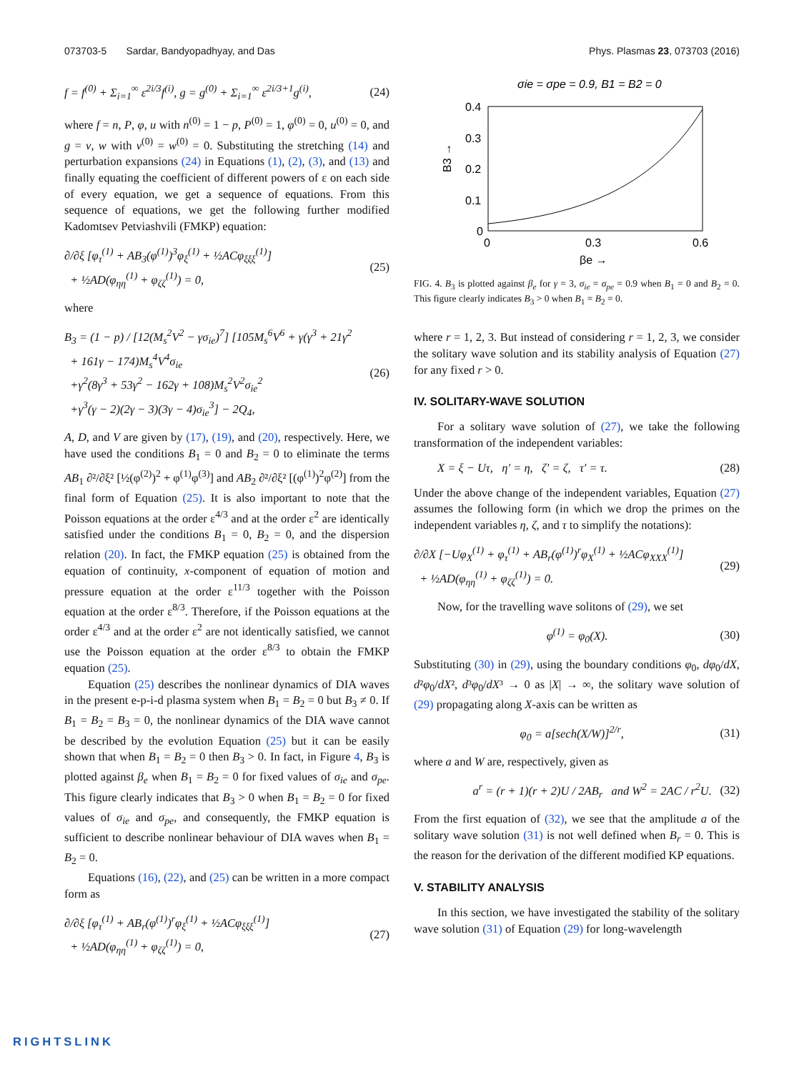073703-5 Sardar, Bandyopadhyay, and Das Phys. Plasmas 23, 073703 (2016)
f = f<sup>(0)</sup> + Σ<sub>i=1</sub><sup>∞</sup> ε<sup>2i/3</sup>f<sup>(i)</sup>, g = g<sup>(0)</sup> + Σ<sub>i=1</sub><sup>∞</sup> ε<sup>2i/3+1</sup>g<sup>(i)</sup>, (24)
where f = n, P, φ, u with n<sup>(0)</sup> = 1 − p, P<sup>(0)</sup> = 1, φ<sup>(0)</sup> = 0, u<sup>(0)</sup> = 0, and g = v, w with v<sup>(0)</sup> = w<sup>(0)</sup> = 0. Substituting the stretching (14) and perturbation expansions (24) in Equations (1), (2), (3), and (13) and finally equating the coefficient of different powers of ε on each side of every equation, we get a sequence of equations. From this sequence of equations, we get the following further modified Kadomtsev Petviashvili (FMKP) equation:
∂/∂ξ [φ<sub>τ</sub><sup>(1)</sup> + AB<sub>3</sub>(φ<sup>(1)</sup>)<sup>3</sup>φ<sub>ξ</sub><sup>(1)</sup> + ½ACφ<sub>ξξξ</sub><sup>(1)</sup>]
+ ½AD(φ<sub>ηη</sub><sup>(1)</sup> + φ<sub>ζζ</sub><sup>(1)</sup>) = 0, (25)
where
B<sub>3</sub> = (1 − p) / [12(M<sub>s</sub><sup>2</sup>V<sup>2</sup> − γσ<sub>ie</sub>)<sup>7</sup>] [105M<sub>s</sub><sup>6</sup>V<sup>6</sup> + γ(γ<sup>3</sup> + 21γ<sup>2</sup>
+ 161γ − 174)M<sub>s</sub><sup>4</sup>V<sup>4</sup>σ<sub>ie</sub>
+γ<sup>2</sup>(8γ<sup>3</sup> + 53γ<sup>2</sup> − 162γ + 108)M<sub>s</sub><sup>2</sup>V<sup>2</sup>σ<sub>ie</sub><sup>2</sup>
+γ<sup>3</sup>(γ − 2)(2γ − 3)(3γ − 4)σ<sub>ie</sub><sup>3</sup>] − 2Q<sub>4</sub>, (26)
A, D, and V are given by (17), (19), and (20), respectively. Here, we have used the conditions B<sub>1</sub> = 0 and B<sub>2</sub> = 0 to eliminate the terms AB<sub>1</sub> ∂²/∂ξ² [½(φ<sup>(2)</sup>)<sup>2</sup> + φ<sup>(1)</sup>φ<sup>(3)</sup>] and AB<sub>2</sub> ∂²/∂ξ² [(φ<sup>(1)</sup>)<sup>2</sup>φ<sup>(2)</sup>] from the final form of Equation (25). It is also important to note that the Poisson equations at the order ε<sup>4/3</sup> and at the order ε<sup>2</sup> are identically satisfied under the conditions B<sub>1</sub> = 0, B<sub>2</sub> = 0, and the dispersion relation (20). In fact, the FMKP equation (25) is obtained from the equation of continuity, x-component of equation of motion and pressure equation at the order ε<sup>11/3</sup> together with the Poisson equation at the order ε<sup>8/3</sup>. Therefore, if the Poisson equations at the order ε<sup>4/3</sup> and at the order ε<sup>2</sup> are not identically satisfied, we cannot use the Poisson equation at the order ε<sup>8/3</sup> to obtain the FMKP equation (25).
Equation (25) describes the nonlinear dynamics of DIA waves in the present e-p-i-d plasma system when B<sub>1</sub> = B<sub>2</sub> = 0 but B<sub>3</sub> ≠ 0. If B<sub>1</sub> = B<sub>2</sub> = B<sub>3</sub> = 0, the nonlinear dynamics of the DIA wave cannot be described by the evolution Equation (25) but it can be easily shown that when B<sub>1</sub> = B<sub>2</sub> = 0 then B<sub>3</sub> > 0. In fact, in Figure 4, B<sub>3</sub> is plotted against β<sub>e</sub> when B<sub>1</sub> = B<sub>2</sub> = 0 for fixed values of σ<sub>ie</sub> and σ<sub>pe</sub>. This figure clearly indicates that B<sub>3</sub> > 0 when B<sub>1</sub> = B<sub>2</sub> = 0 for fixed values of σ<sub>ie</sub> and σ<sub>pe</sub>, and consequently, the FMKP equation is sufficient to describe nonlinear behaviour of DIA waves when B<sub>1</sub> = B<sub>2</sub> = 0.
Equations (16), (22), and (25) can be written in a more compact form as
∂/∂ξ [φ<sub>τ</sub><sup>(1)</sup> + AB<sub>r</sub>(φ<sup>(1)</sup>)<sup>r</sup>φ<sub>ξ</sub><sup>(1)</sup> + ½ACφ<sub>ξξξ</sub><sup>(1)</sup>]
+ ½AD(φ<sub>ηη</sub><sup>(1)</sup> + φ<sub>ζζ</sub><sup>(1)</sup>) = 0, (27)
σie = σpe = 0.9, B1 = B2 = 0
0.4
0.3
0.2
0.1
0
0
0.3
0.6
B3 →
βe →
FIG. 4. B<sub>3</sub> is plotted against β<sub>e</sub> for γ = 3, σ<sub>ie</sub> = σ<sub>pe</sub> = 0.9 when B<sub>1</sub> = 0 and B<sub>2</sub> = 0. This figure clearly indicates B<sub>3</sub> > 0 when B<sub>1</sub> = B<sub>2</sub> = 0.
where r = 1, 2, 3. But instead of considering r = 1, 2, 3, we consider the solitary wave solution and its stability analysis of Equation (27) for any fixed r > 0.
IV. SOLITARY-WAVE SOLUTION
For a solitary wave solution of (27), we take the following transformation of the independent variables:
X = ξ − Uτ, η′ = η, ζ′ = ζ, τ′ = τ. (28)
Under the above change of the independent variables, Equation (27) assumes the following form (in which we drop the primes on the independent variables η, ζ, and τ to simplify the notations):
∂/∂X [−Uφ<sub>X</sub><sup>(1)</sup> + φ<sub>τ</sub><sup>(1)</sup> + AB<sub>r</sub>(φ<sup>(1)</sup>)<sup>r</sup>φ<sub>X</sub><sup>(1)</sup> + ½ACφ<sub>XXX</sub><sup>(1)</sup>]
+ ½AD(φ<sub>ηη</sub><sup>(1)</sup> + φ<sub>ζζ</sub><sup>(1)</sup>) = 0. (29)
Now, for the travelling wave solitons of (29), we set
φ<sup>(1)</sup> = φ<sub>0</sub>(X). (30)
Substituting (30) in (29), using the boundary conditions φ<sub>0</sub>, dφ<sub>0</sub>/dX, d²φ<sub>0</sub>/dX², d³φ<sub>0</sub>/dX³ → 0 as |X| → ∞, the solitary wave solution of (29) propagating along X-axis can be written as
φ<sub>0</sub> = a[sech(X/W)]<sup>2/r</sup>, (31)
where a and W are, respectively, given as
a<sup>r</sup> = (r + 1)(r + 2)U / 2AB<sub>r</sub> and W<sup>2</sup> = 2AC / r<sup>2</sup>U. (32)
From the first equation of (32), we see that the amplitude a of the solitary wave solution (31) is not well defined when B<sub>r</sub> = 0. This is the reason for the derivation of the different modified KP equations.
V. STABILITY ANALYSIS
In this section, we have investigated the stability of the solitary wave solution (31) of Equation (29) for long-wavelength
RIGHTSLINK